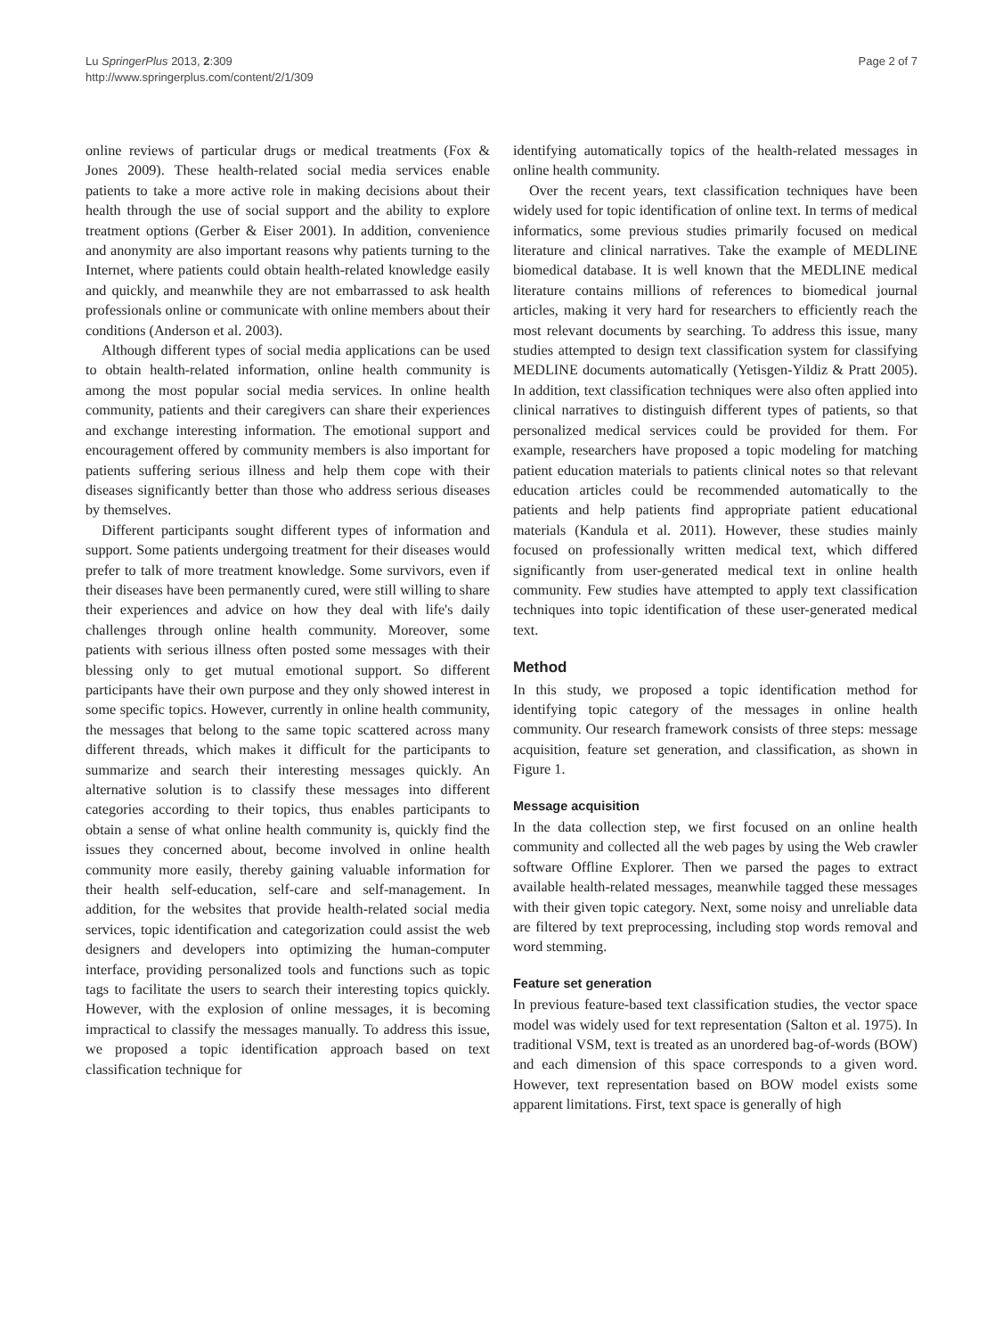Lu SpringerPlus 2013, 2:309
http://www.springerplus.com/content/2/1/309
Page 2 of 7
online reviews of particular drugs or medical treatments (Fox & Jones 2009). These health-related social media services enable patients to take a more active role in making decisions about their health through the use of social support and the ability to explore treatment options (Gerber & Eiser 2001). In addition, convenience and anonymity are also important reasons why patients turning to the Internet, where patients could obtain health-related knowledge easily and quickly, and meanwhile they are not embarrassed to ask health professionals online or communicate with online members about their conditions (Anderson et al. 2003).
Although different types of social media applications can be used to obtain health-related information, online health community is among the most popular social media services. In online health community, patients and their caregivers can share their experiences and exchange interesting information. The emotional support and encouragement offered by community members is also important for patients suffering serious illness and help them cope with their diseases significantly better than those who address serious diseases by themselves.
Different participants sought different types of information and support. Some patients undergoing treatment for their diseases would prefer to talk of more treatment knowledge. Some survivors, even if their diseases have been permanently cured, were still willing to share their experiences and advice on how they deal with life's daily challenges through online health community. Moreover, some patients with serious illness often posted some messages with their blessing only to get mutual emotional support. So different participants have their own purpose and they only showed interest in some specific topics. However, currently in online health community, the messages that belong to the same topic scattered across many different threads, which makes it difficult for the participants to summarize and search their interesting messages quickly. An alternative solution is to classify these messages into different categories according to their topics, thus enables participants to obtain a sense of what online health community is, quickly find the issues they concerned about, become involved in online health community more easily, thereby gaining valuable information for their health self-education, self-care and self-management. In addition, for the websites that provide health-related social media services, topic identification and categorization could assist the web designers and developers into optimizing the human-computer interface, providing personalized tools and functions such as topic tags to facilitate the users to search their interesting topics quickly. However, with the explosion of online messages, it is becoming impractical to classify the messages manually. To address this issue, we proposed a topic identification approach based on text classification technique for
identifying automatically topics of the health-related messages in online health community.
Over the recent years, text classification techniques have been widely used for topic identification of online text. In terms of medical informatics, some previous studies primarily focused on medical literature and clinical narratives. Take the example of MEDLINE biomedical database. It is well known that the MEDLINE medical literature contains millions of references to biomedical journal articles, making it very hard for researchers to efficiently reach the most relevant documents by searching. To address this issue, many studies attempted to design text classification system for classifying MEDLINE documents automatically (Yetisgen-Yildiz & Pratt 2005). In addition, text classification techniques were also often applied into clinical narratives to distinguish different types of patients, so that personalized medical services could be provided for them. For example, researchers have proposed a topic modeling for matching patient education materials to patients clinical notes so that relevant education articles could be recommended automatically to the patients and help patients find appropriate patient educational materials (Kandula et al. 2011). However, these studies mainly focused on professionally written medical text, which differed significantly from user-generated medical text in online health community. Few studies have attempted to apply text classification techniques into topic identification of these user-generated medical text.
Method
In this study, we proposed a topic identification method for identifying topic category of the messages in online health community. Our research framework consists of three steps: message acquisition, feature set generation, and classification, as shown in Figure 1.
Message acquisition
In the data collection step, we first focused on an online health community and collected all the web pages by using the Web crawler software Offline Explorer. Then we parsed the pages to extract available health-related messages, meanwhile tagged these messages with their given topic category. Next, some noisy and unreliable data are filtered by text preprocessing, including stop words removal and word stemming.
Feature set generation
In previous feature-based text classification studies, the vector space model was widely used for text representation (Salton et al. 1975). In traditional VSM, text is treated as an unordered bag-of-words (BOW) and each dimension of this space corresponds to a given word. However, text representation based on BOW model exists some apparent limitations. First, text space is generally of high